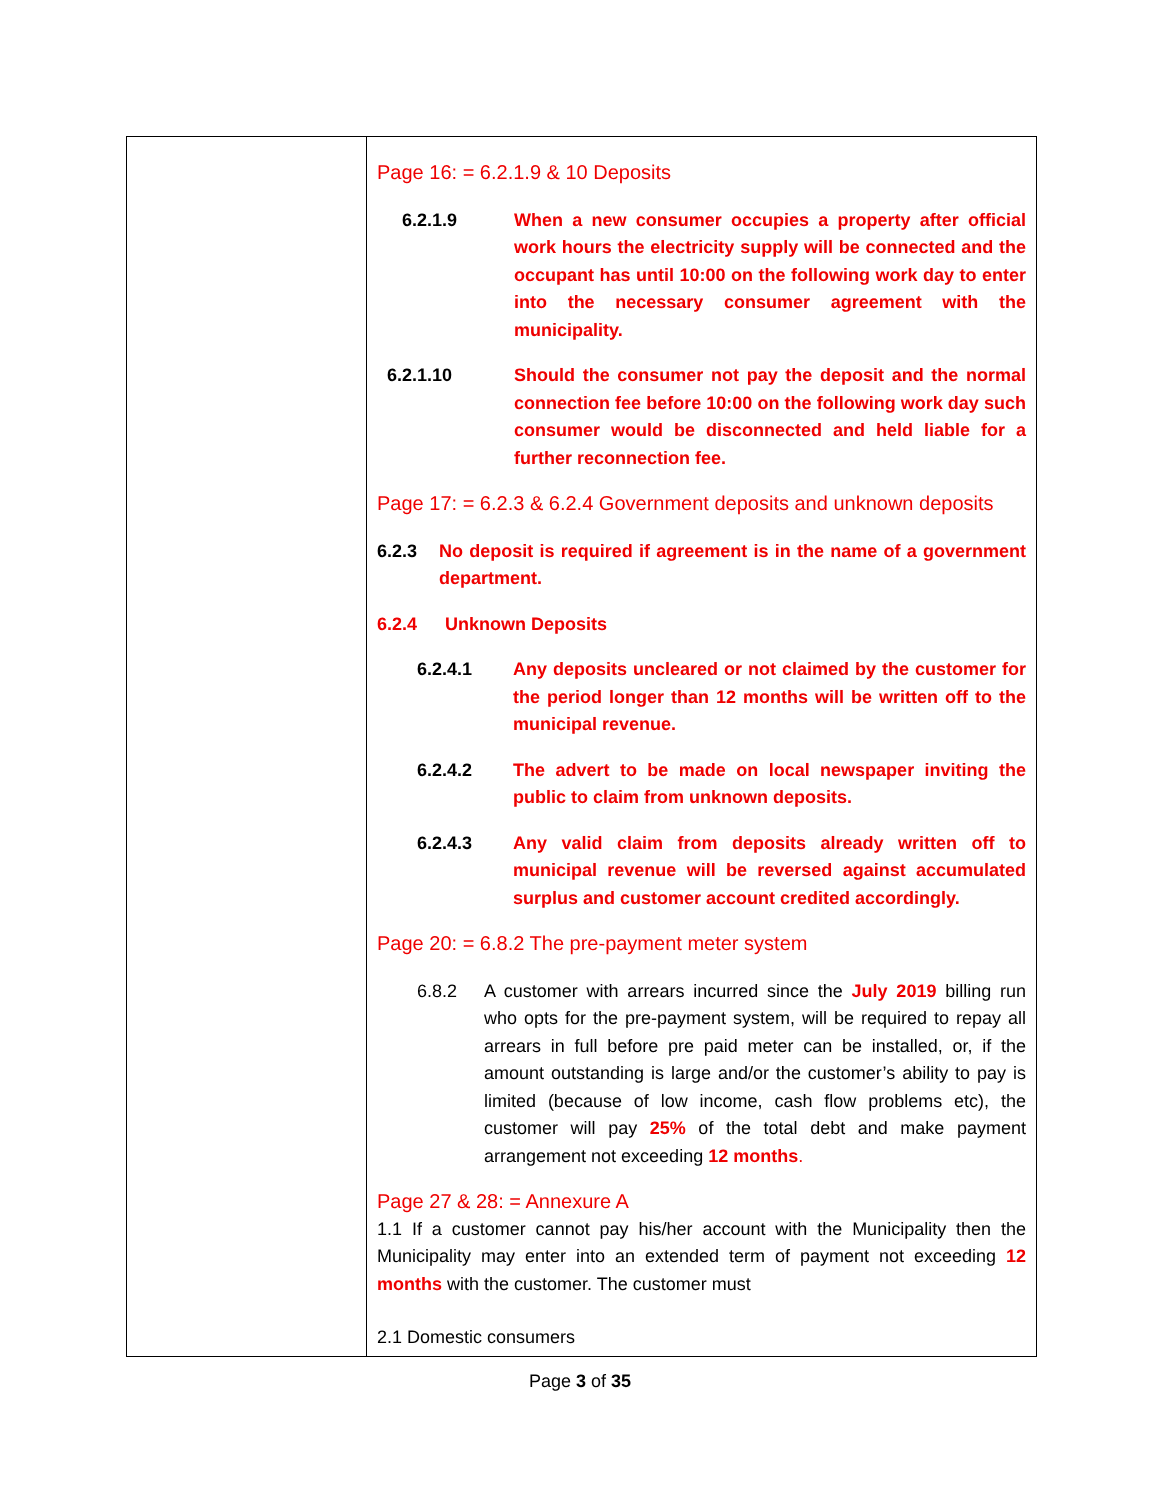| | Page 16: = 6.2.1.9 & 10 Deposits 6.2.1.9 When a new consumer occupies a property after official work hours the electricity supply will be connected and the occupant has until 10:00 on the following work day to enter into the necessary consumer agreement with the municipality. 6.2.1.10 Should the consumer not pay the deposit and the normal connection fee before 10:00 on the following work day such consumer would be disconnected and held liable for a further reconnection fee. Page 17: = 6.2.3 & 6.2.4 Government deposits and unknown deposits 6.2.3 No deposit is required if agreement is in the name of a government department. 6.2.4 Unknown Deposits 6.2.4.1 Any deposits uncleared or not claimed by the customer for the period longer than 12 months will be written off to the municipal revenue. 6.2.4.2 The advert to be made on local newspaper inviting the public to claim from unknown deposits. 6.2.4.3 Any valid claim from deposits already written off to municipal revenue will be reversed against accumulated surplus and customer account credited accordingly. Page 20: = 6.8.2 The pre-payment meter system 6.8.2 A customer with arrears incurred since the July 2019 billing run who opts for the pre-payment system, will be required to repay all arrears in full before pre paid meter can be installed, or, if the amount outstanding is large and/or the customer’s ability to pay is limited (because of low income, cash flow problems etc), the customer will pay 25% of the total debt and make payment arrangement not exceeding 12 months . Page 27 & 28: = Annexure A 1.1 If a customer cannot pay his/her account with the Municipality then the Municipality may enter into an extended term of payment not exceeding 12 months with the customer. The customer must 2.1 Domestic consumers |
Page 3 of 35